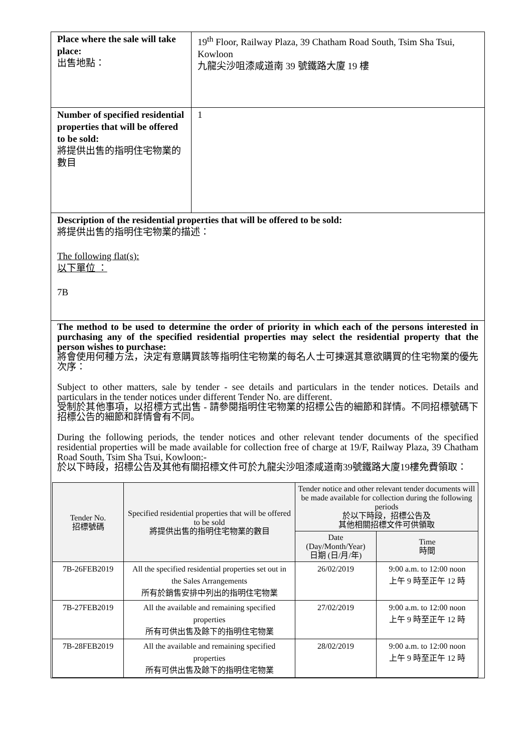| Place where the sale will take place: 出售地點： | 19<sup>th</sup> Floor, Railway Plaza, 39 Chatham Road South, Tsim Sha Tsui, Kowloon 九龍尖沙咀漆咸道南 39 號鐵路大廈 19 樓 |
| Number of specified residential properties that will be offered to be sold: 將提供出售的指明住宅物業的數目 | 1 |
| Description of the residential properties that will be offered to be sold: 將提供出售的指明住宅物業的描述： The following flat(s): 以下單位 ： 7B | |
| The method to be used to determine the order of priority in which each of the persons interested in purchasing any of the specified residential properties may select the residential property that the person wishes to purchase: 將會使用何種方法，決定有意購買該等指明住宅物業的每名人士可揀選其意欲購買的住宅物業的優先次序： Subject to other matters, sale by tender - see details and particulars in the tender notices. Details and particulars in the tender notices under different Tender No. are different. 受制於其他事項，以招標方式出售 - 請參閱指明住宅物業的招標公告的細節和詳情。不同招標號碼下招標公告的細節和詳情會有不同。 During the following periods, the tender notices and other relevant tender documents of the specified residential properties will be made available for collection free of charge at 19/F, Railway Plaza, 39 Chatham Road South, Tsim Sha Tsui, Kowloon:- 於以下時段，招標公告及其他有關招標文件可於九龍尖沙咀漆咸道南39號鐵路大廈19樓免費領取： / Tender No. 招標號碼 / Specified residential properties that will be offered to be sold 將提供出售的指明住宅物業的數目 / Tender notice and other relevant tender documents will be made available for collection during the following periods 於以下時段，招標公告及 其他相關招標文件可供領取 / / / --- / --- / --- / --- / / / / Date (Day/Month/Year) 日期 (日/月/年) / Time 時間 / / 7B-26FEB2019 / All the specified residential properties set out in the Sales Arrangements 所有於銷售安排中列出的指明住宅物業 / 26/02/2019 / 9:00 a.m. to 12:00 noon 上午 9 時至正午 12 時 / / 7B-27FEB2019 / All the available and remaining specified properties 所有可供出售及餘下的指明住宅物業 / 27/02/2019 / 9:00 a.m. to 12:00 noon 上午 9 時至正午 12 時 / / 7B-28FEB2019 / All the available and remaining specified properties 所有可供出售及餘下的指明住宅物業 / 28/02/2019 / 9:00 a.m. to 12:00 noon 上午 9 時至正午 12 時 / | |